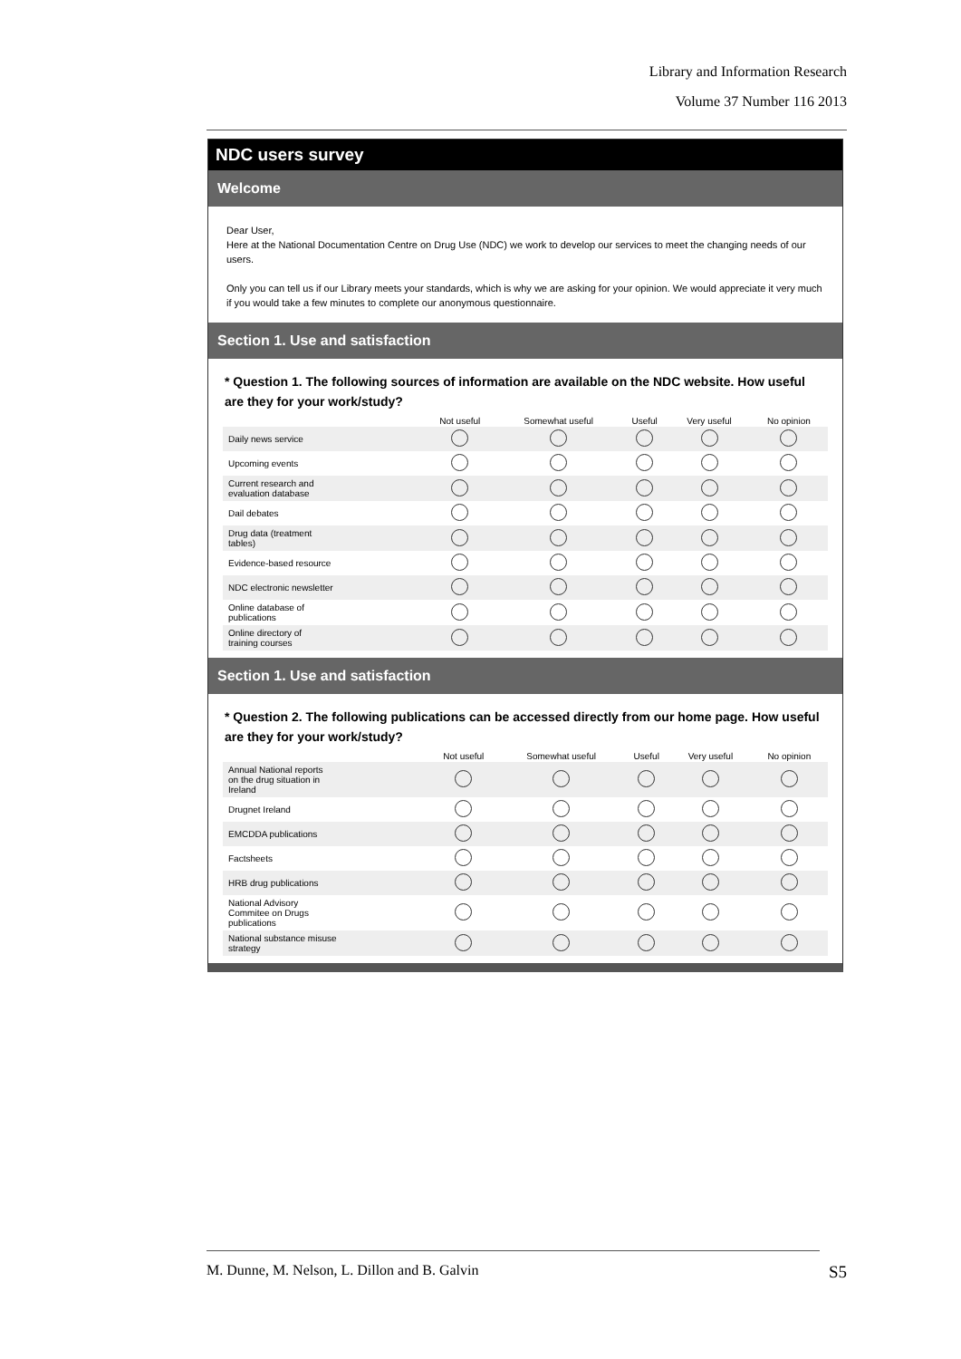Library and Information Research
Volume 37 Number 116 2013
NDC users survey
Welcome
Dear User,
Here at the National Documentation Centre on Drug Use (NDC) we work to develop our services to meet the changing needs of our users.
Only you can tell us if our Library meets your standards, which is why we are asking for your opinion. We would appreciate it very much if you would take a few minutes to complete our anonymous questionnaire.
Section 1. Use and satisfaction
* Question 1. The following sources of information are available on the NDC website. How useful are they for your work/study?
| | Not useful | Somewhat useful | Useful | Very useful | No opinion |
| --- | --- | --- | --- | --- | --- |
| Daily news service | | | | | |
| Upcoming events | | | | | |
| Current research and evaluation database | | | | | |
| Dail debates | | | | | |
| Drug data (treatment tables) | | | | | |
| Evidence-based resource | | | | | |
| NDC electronic newsletter | | | | | |
| Online database of publications | | | | | |
| Online directory of training courses | | | | | |
Section 1. Use and satisfaction
* Question 2. The following publications can be accessed directly from our home page. How useful are they for your work/study?
| | Not useful | Somewhat useful | Useful | Very useful | No opinion |
| --- | --- | --- | --- | --- | --- |
| Annual National reports on the drug situation in Ireland | | | | | |
| Drugnet Ireland | | | | | |
| EMCDDA publications | | | | | |
| Factsheets | | | | | |
| HRB drug publications | | | | | |
| National Advisory Commitee on Drugs publications | | | | | |
| National substance misuse strategy | | | | | |
M. Dunne, M. Nelson, L. Dillon and B. Galvin S5